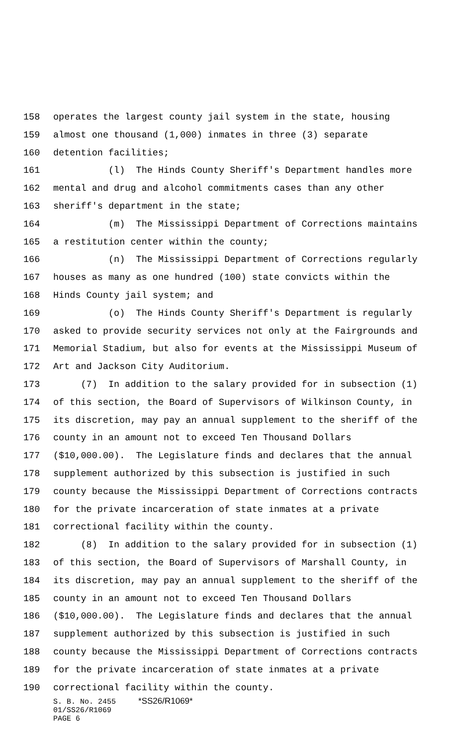158 operates the largest county jail system in the state, housing
159 almost one thousand (1,000) inmates in three (3) separate
160 detention facilities;
161 (l) The Hinds County Sheriff's Department handles more
162 mental and drug and alcohol commitments cases than any other
163 sheriff's department in the state;
164 (m) The Mississippi Department of Corrections maintains
165 a restitution center within the county;
166 (n) The Mississippi Department of Corrections regularly
167 houses as many as one hundred (100) state convicts within the
168 Hinds County jail system; and
169 (o) The Hinds County Sheriff's Department is regularly
170 asked to provide security services not only at the Fairgrounds and
171 Memorial Stadium, but also for events at the Mississippi Museum of
172 Art and Jackson City Auditorium.
173 (7) In addition to the salary provided for in subsection (1)
174 of this section, the Board of Supervisors of Wilkinson County, in
175 its discretion, may pay an annual supplement to the sheriff of the
176 county in an amount not to exceed Ten Thousand Dollars
177 ($10,000.00). The Legislature finds and declares that the annual
178 supplement authorized by this subsection is justified in such
179 county because the Mississippi Department of Corrections contracts
180 for the private incarceration of state inmates at a private
181 correctional facility within the county.
182 (8) In addition to the salary provided for in subsection (1)
183 of this section, the Board of Supervisors of Marshall County, in
184 its discretion, may pay an annual supplement to the sheriff of the
185 county in an amount not to exceed Ten Thousand Dollars
186 ($10,000.00). The Legislature finds and declares that the annual
187 supplement authorized by this subsection is justified in such
188 county because the Mississippi Department of Corrections contracts
189 for the private incarceration of state inmates at a private
190 correctional facility within the county.
S. B. No. 2455 *SS26/R1069* 01/SS26/R1069 PAGE 6